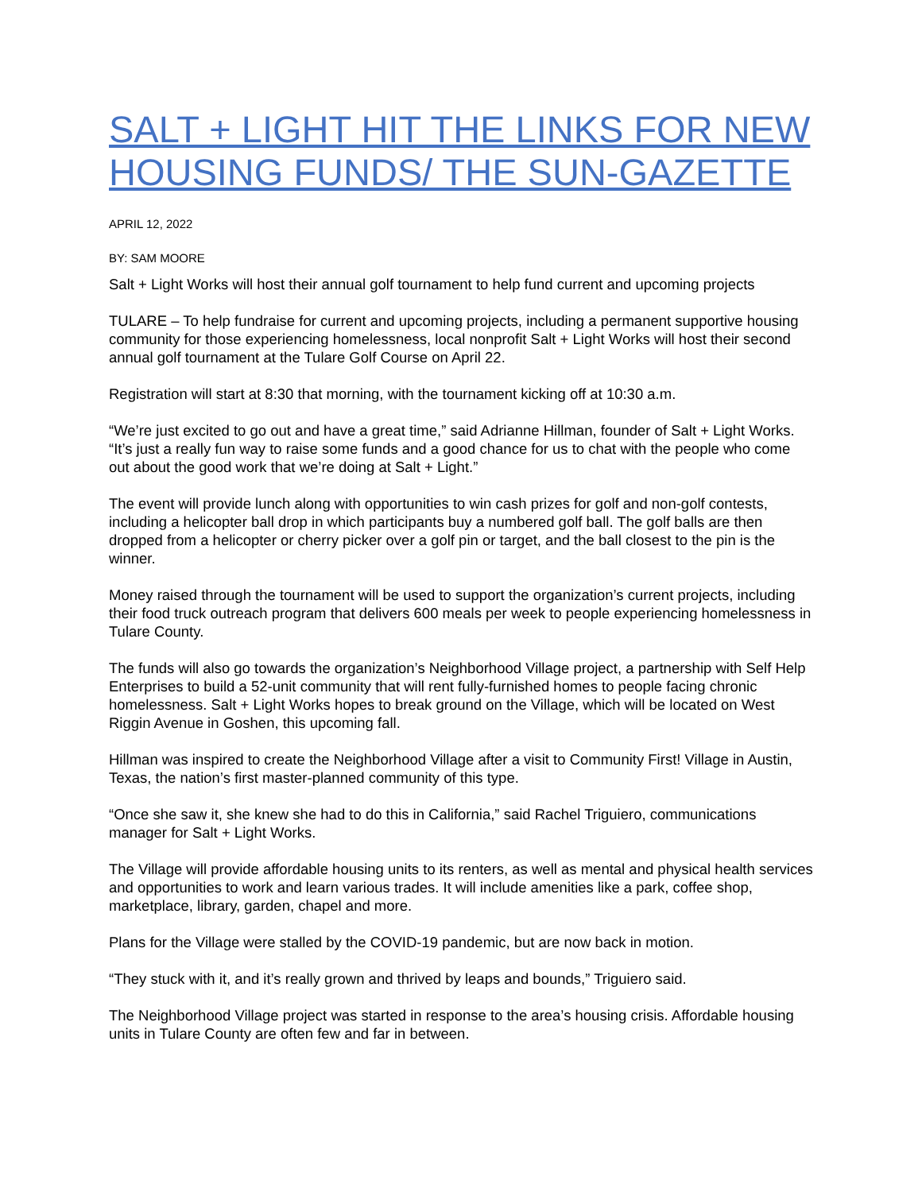SALT + LIGHT HIT THE LINKS FOR NEW HOUSING FUNDS/ THE SUN-GAZETTE
APRIL 12, 2022
BY: SAM MOORE
Salt + Light Works will host their annual golf tournament to help fund current and upcoming projects
TULARE – To help fundraise for current and upcoming projects, including a permanent supportive housing community for those experiencing homelessness, local nonprofit Salt + Light Works will host their second annual golf tournament at the Tulare Golf Course on April 22.
Registration will start at 8:30 that morning, with the tournament kicking off at 10:30 a.m.
“We’re just excited to go out and have a great time,” said Adrianne Hillman, founder of Salt + Light Works. “It’s just a really fun way to raise some funds and a good chance for us to chat with the people who come out about the good work that we’re doing at Salt + Light.”
The event will provide lunch along with opportunities to win cash prizes for golf and non-golf contests, including a helicopter ball drop in which participants buy a numbered golf ball. The golf balls are then dropped from a helicopter or cherry picker over a golf pin or target, and the ball closest to the pin is the winner.
Money raised through the tournament will be used to support the organization’s current projects, including their food truck outreach program that delivers 600 meals per week to people experiencing homelessness in Tulare County.
The funds will also go towards the organization’s Neighborhood Village project, a partnership with Self Help Enterprises to build a 52-unit community that will rent fully-furnished homes to people facing chronic homelessness. Salt + Light Works hopes to break ground on the Village, which will be located on West Riggin Avenue in Goshen, this upcoming fall.
Hillman was inspired to create the Neighborhood Village after a visit to Community First! Village in Austin, Texas, the nation’s first master-planned community of this type.
“Once she saw it, she knew she had to do this in California,” said Rachel Triguiero, communications manager for Salt + Light Works.
The Village will provide affordable housing units to its renters, as well as mental and physical health services and opportunities to work and learn various trades. It will include amenities like a park, coffee shop, marketplace, library, garden, chapel and more.
Plans for the Village were stalled by the COVID-19 pandemic, but are now back in motion.
“They stuck with it, and it’s really grown and thrived by leaps and bounds,” Triguiero said.
The Neighborhood Village project was started in response to the area’s housing crisis. Affordable housing units in Tulare County are often few and far in between.